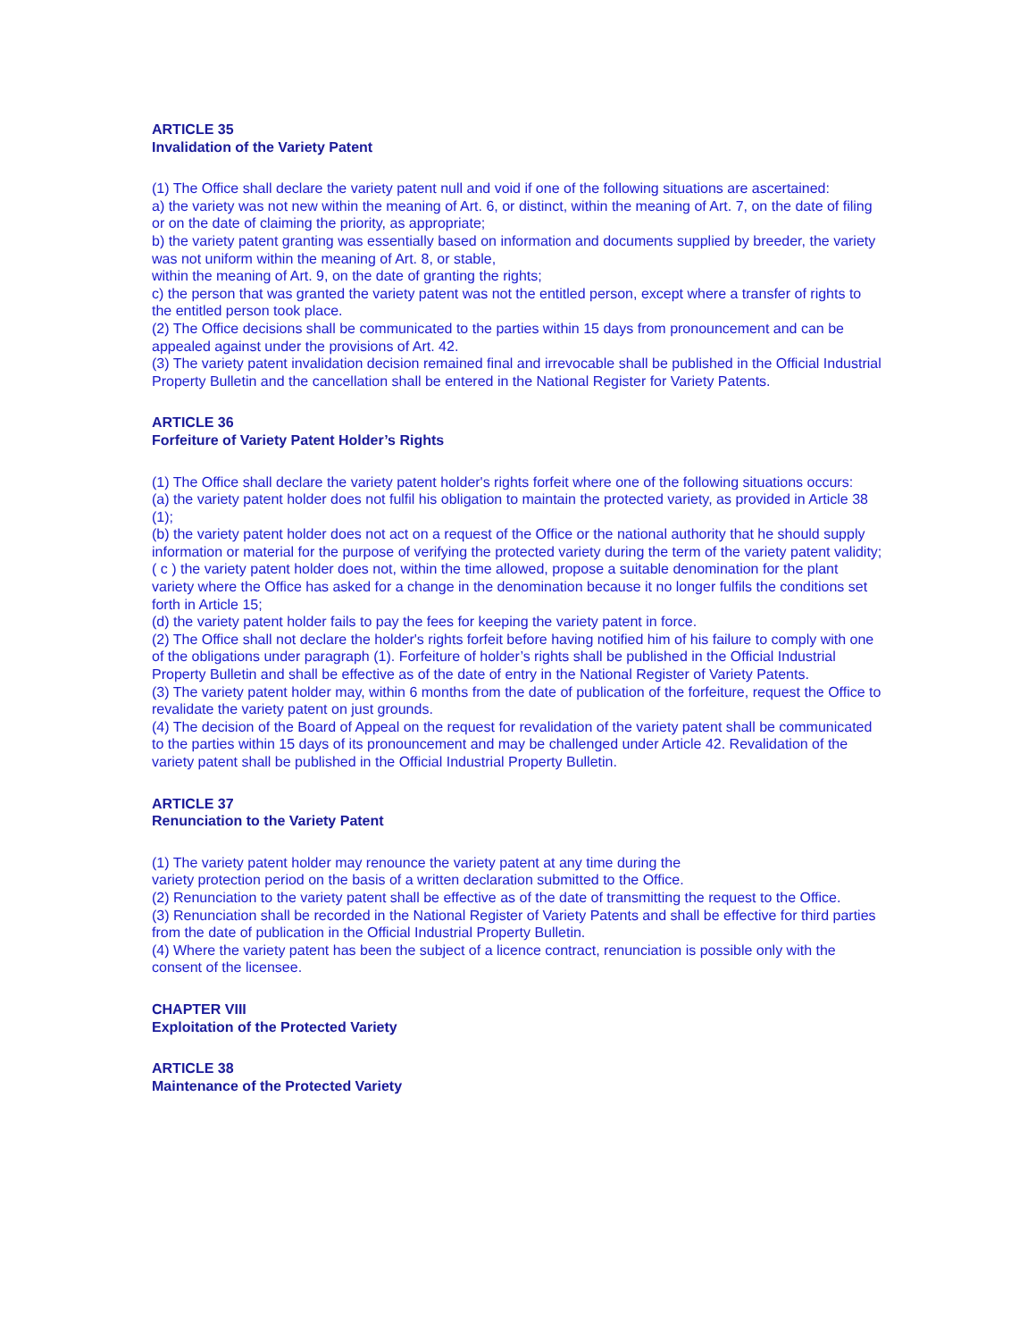ARTICLE 35
Invalidation of the Variety Patent
(1) The Office shall declare the variety patent null and void if one of the following situations are ascertained:
a) the variety was not new within the meaning of Art. 6, or distinct, within the meaning of Art. 7, on the date of filing or on the date of claiming the priority, as appropriate;
b) the variety patent granting was essentially based on information and documents supplied by breeder, the variety was not uniform within the meaning of Art. 8, or stable,
within the meaning of Art. 9, on the date of granting the rights;
c) the person that was granted the variety patent was not the entitled person, except where a transfer of rights to the entitled person took place.
(2) The Office decisions shall be communicated to the parties within 15 days from pronouncement and can be appealed against under the provisions of Art. 42.
(3) The variety patent invalidation decision remained final and irrevocable shall be published in the Official Industrial Property Bulletin and the cancellation shall be entered in the National Register for Variety Patents.
ARTICLE 36
Forfeiture of Variety Patent Holder’s Rights
(1) The Office shall declare the variety patent holder's rights forfeit where one of the following situations occurs:
(a) the variety patent holder does not fulfil his obligation to maintain the protected variety, as provided in Article 38 (1);
(b) the variety patent holder does not act on a request of the Office or the national authority that he should supply information or material for the purpose of verifying the protected variety during the term of the variety patent validity;
( c ) the variety patent holder does not, within the time allowed, propose a suitable denomination for the plant variety where the Office has asked for a change in the denomination because it no longer fulfils the conditions set forth in Article 15;
(d) the variety patent holder fails to pay the fees for keeping the variety patent in force.
(2) The Office shall not declare the holder's rights forfeit before having notified him of his failure to comply with one of the obligations under paragraph (1). Forfeiture of holder’s rights shall be published in the Official Industrial Property Bulletin and shall be effective as of the date of entry in the National Register of Variety Patents.
(3) The variety patent holder may, within 6 months from the date of publication of the forfeiture, request the Office to revalidate the variety patent on just grounds.
(4) The decision of the Board of Appeal on the request for revalidation of the variety patent shall be communicated to the parties within 15 days of its pronouncement and may be challenged under Article 42. Revalidation of the variety patent shall be published in the Official Industrial Property Bulletin.
ARTICLE 37
Renunciation to the Variety Patent
(1) The variety patent holder may renounce the variety patent at any time during the
variety protection period on the basis of a written declaration submitted to the Office.
(2) Renunciation to the variety patent shall be effective as of the date of transmitting the request to the Office.
(3) Renunciation shall be recorded in the National Register of Variety Patents and shall be effective for third parties from the date of publication in the Official Industrial Property Bulletin.
(4) Where the variety patent has been the subject of a licence contract, renunciation is possible only with the consent of the licensee.
CHAPTER VIII
Exploitation of the Protected Variety
ARTICLE 38
Maintenance of the Protected Variety